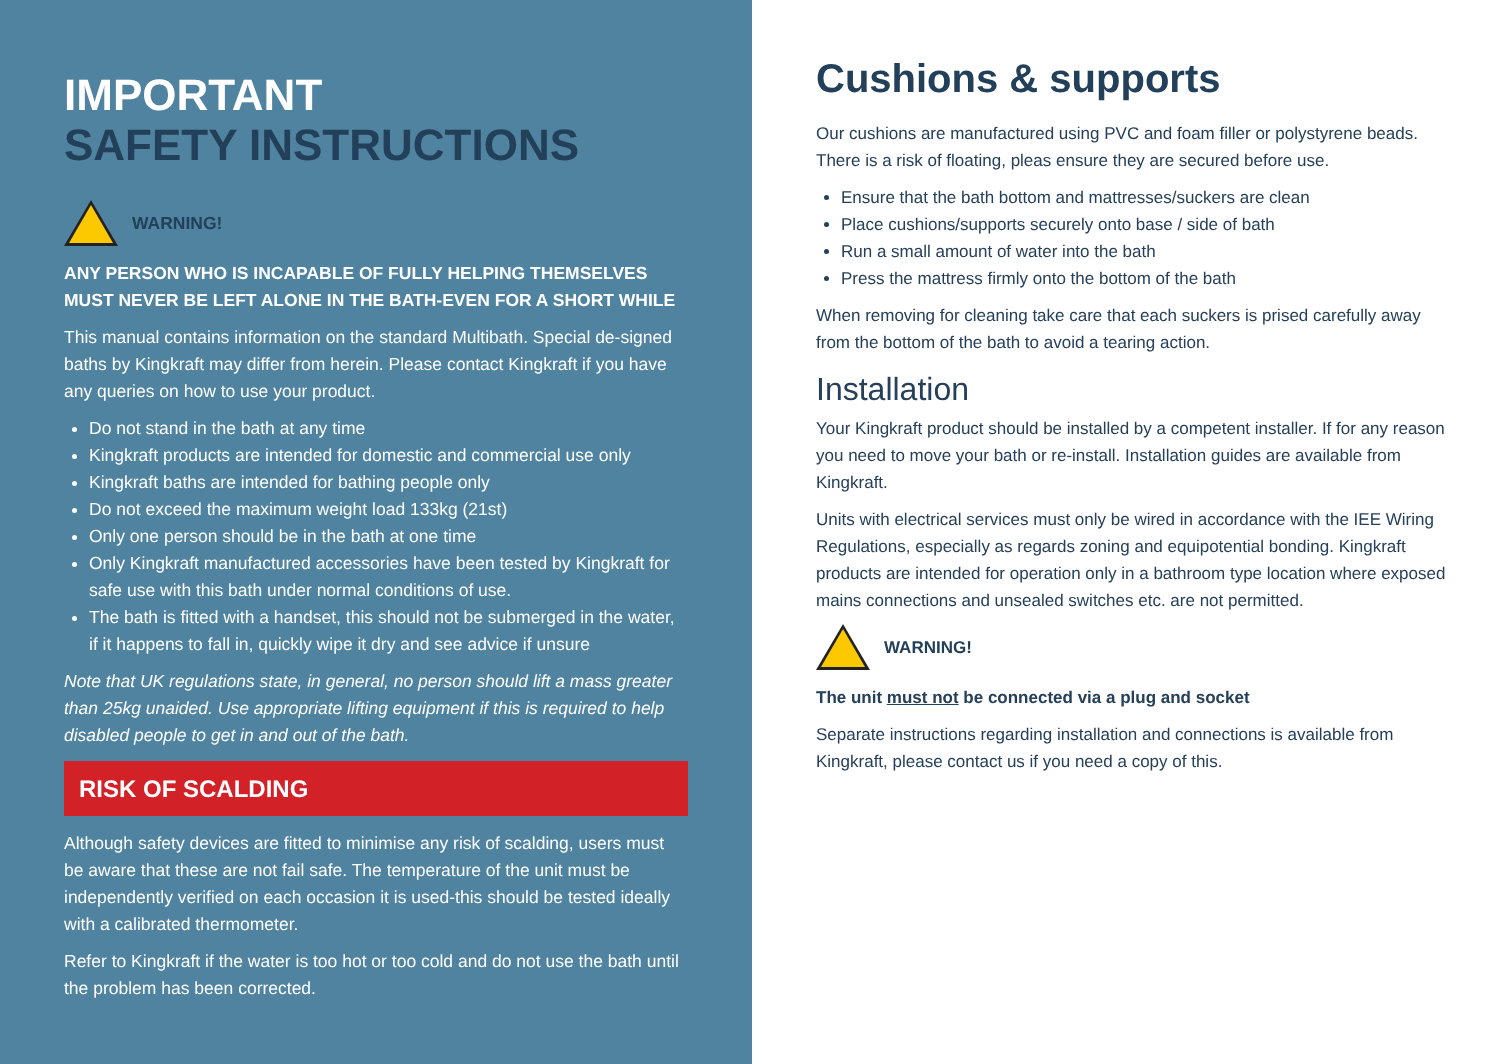IMPORTANT
SAFETY INSTRUCTIONS
WARNING!
ANY PERSON WHO IS INCAPABLE OF FULLY HELPING THEMSELVES MUST NEVER BE LEFT ALONE IN THE BATH-EVEN FOR A SHORT WHILE
This manual contains information on the standard Multibath. Special de-signed baths by Kingkraft may differ from herein. Please contact Kingkraft if you have any queries on how to use your product.
Do not stand in the bath at any time
Kingkraft products are intended for domestic and commercial use only
Kingkraft baths are intended for bathing people only
Do not exceed the maximum weight load 133kg (21st)
Only one person should be in the bath at one time
Only Kingkraft manufactured accessories have been tested by Kingkraft for safe use with this bath under normal conditions of use.
The bath is fitted with a handset, this should not be submerged in the water, if it happens to fall in, quickly wipe it dry and see advice if unsure
Note that UK regulations state, in general, no person should lift a mass greater than 25kg unaided. Use appropriate lifting equipment if this is required to help disabled people to get in and out of the bath.
RISK OF SCALDING
Although safety devices are fitted to minimise any risk of scalding, users must be aware that these are not fail safe. The temperature of the unit must be independently verified on each occasion it is used-this should be tested ideally with a calibrated thermometer.
Refer to Kingkraft if the water is too hot or too cold and do not use the bath until the problem has been corrected.
Cushions & supports
Our cushions are manufactured using PVC and foam filler or polystyrene beads. There is a risk of floating, pleas ensure they are secured before use.
Ensure that the bath bottom and mattresses/suckers are clean
Place cushions/supports securely onto base / side of bath
Run a small amount of water into the bath
Press the mattress firmly onto the bottom of the bath
When removing for cleaning take care that each suckers is prised carefully away from the bottom of the bath to avoid a tearing action.
Installation
Your Kingkraft product should be installed by a competent installer. If for any reason you need to move your bath or re-install. Installation guides are available from Kingkraft.
Units with electrical services must only be wired in accordance with the IEE Wiring Regulations, especially as regards zoning and equipotential bonding. Kingkraft products are intended for operation only in a bathroom type location where exposed mains connections and unsealed switches etc. are not permitted.
WARNING!
The unit must not be connected via a plug and socket
Separate instructions regarding installation and connections is available from Kingkraft, please contact us if you need a copy of this.